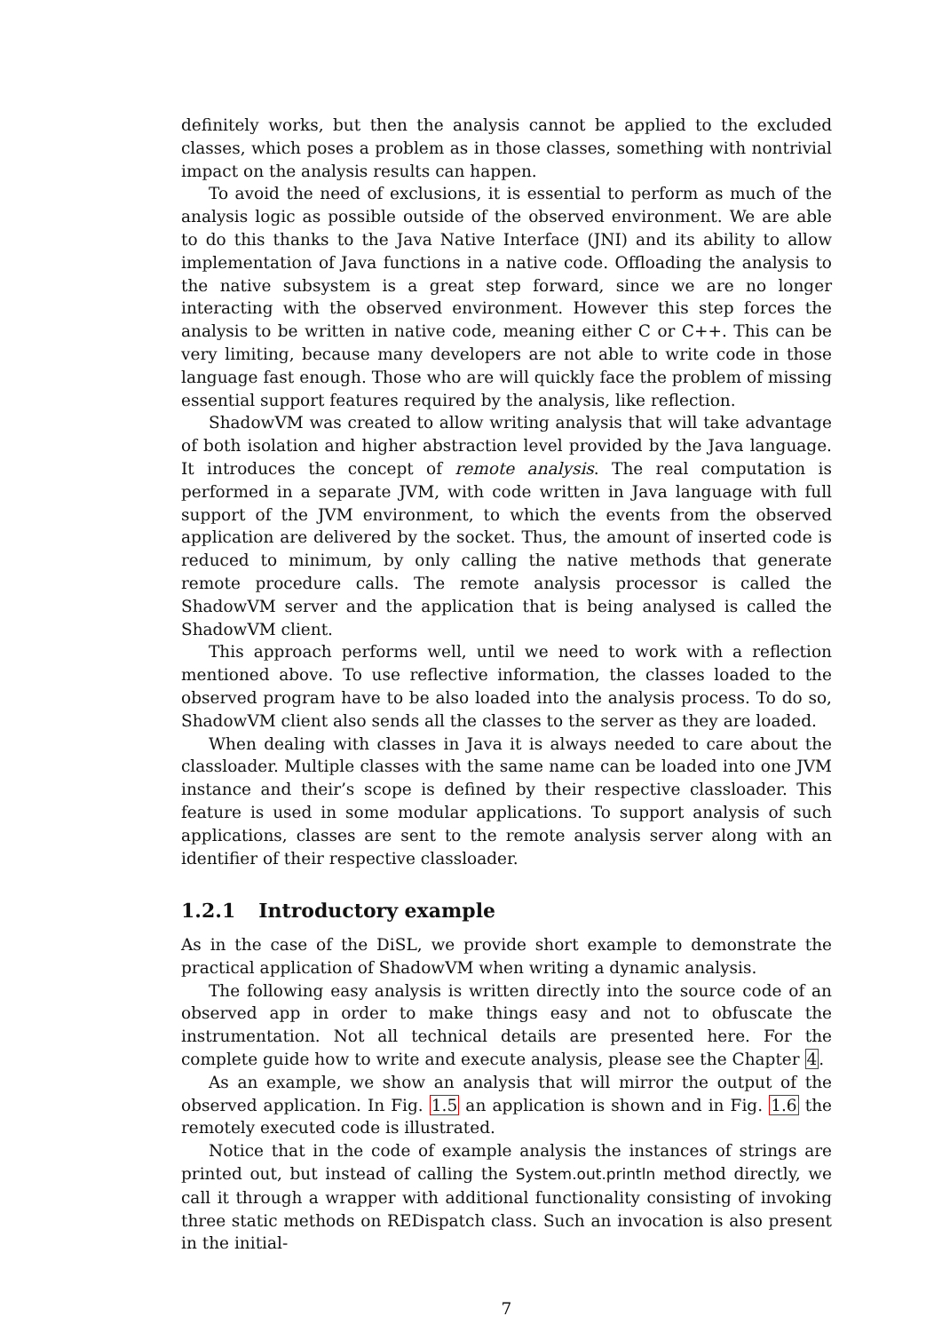definitely works, but then the analysis cannot be applied to the excluded classes, which poses a problem as in those classes, something with nontrivial impact on the analysis results can happen.
To avoid the need of exclusions, it is essential to perform as much of the analysis logic as possible outside of the observed environment. We are able to do this thanks to the Java Native Interface (JNI) and its ability to allow implementation of Java functions in a native code. Offloading the analysis to the native subsystem is a great step forward, since we are no longer interacting with the observed environment. However this step forces the analysis to be written in native code, meaning either C or C++. This can be very limiting, because many developers are not able to write code in those language fast enough. Those who are will quickly face the problem of missing essential support features required by the analysis, like reflection.
ShadowVM was created to allow writing analysis that will take advantage of both isolation and higher abstraction level provided by the Java language. It introduces the concept of remote analysis. The real computation is performed in a separate JVM, with code written in Java language with full support of the JVM environment, to which the events from the observed application are delivered by the socket. Thus, the amount of inserted code is reduced to minimum, by only calling the native methods that generate remote procedure calls. The remote analysis processor is called the ShadowVM server and the application that is being analysed is called the ShadowVM client.
This approach performs well, until we need to work with a reflection mentioned above. To use reflective information, the classes loaded to the observed program have to be also loaded into the analysis process. To do so, ShadowVM client also sends all the classes to the server as they are loaded.
When dealing with classes in Java it is always needed to care about the classloader. Multiple classes with the same name can be loaded into one JVM instance and their’s scope is defined by their respective classloader. This feature is used in some modular applications. To support analysis of such applications, classes are sent to the remote analysis server along with an identifier of their respective classloader.
1.2.1 Introductory example
As in the case of the DiSL, we provide short example to demonstrate the practical application of ShadowVM when writing a dynamic analysis.
The following easy analysis is written directly into the source code of an observed app in order to make things easy and not to obfuscate the instrumentation. Not all technical details are presented here. For the complete guide how to write and execute analysis, please see the Chapter 4.
As an example, we show an analysis that will mirror the output of the observed application. In Fig. 1.5 an application is shown and in Fig. 1.6 the remotely executed code is illustrated.
Notice that in the code of example analysis the instances of strings are printed out, but instead of calling the System.out.println method directly, we call it through a wrapper with additional functionality consisting of invoking three static methods on REDispatch class. Such an invocation is also present in the initial-
7